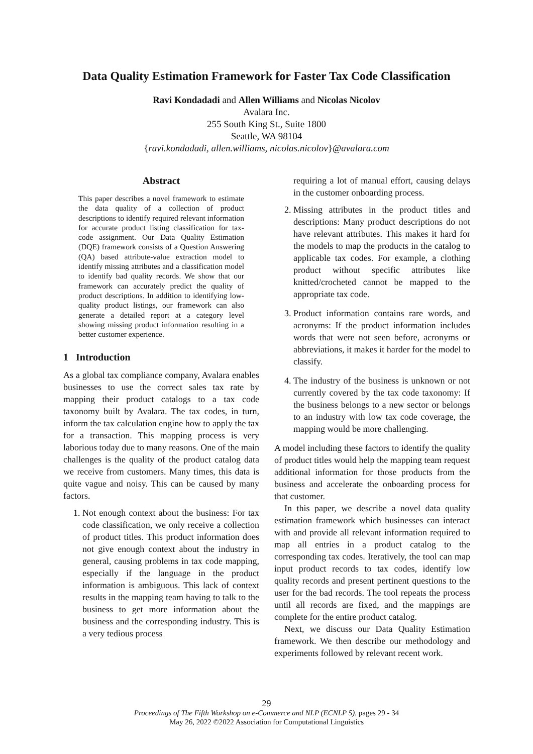Data Quality Estimation Framework for Faster Tax Code Classification
Ravi Kondadadi and Allen Williams and Nicolas Nicolov
Avalara Inc.
255 South King St., Suite 1800
Seattle, WA 98104
{ravi.kondadadi, allen.williams, nicolas.nicolov}@avalara.com
Abstract
This paper describes a novel framework to estimate the data quality of a collection of product descriptions to identify required relevant information for accurate product listing classification for tax-code assignment. Our Data Quality Estimation (DQE) framework consists of a Question Answering (QA) based attribute-value extraction model to identify missing attributes and a classification model to identify bad quality records. We show that our framework can accurately predict the quality of product descriptions. In addition to identifying low-quality product listings, our framework can also generate a detailed report at a category level showing missing product information resulting in a better customer experience.
1 Introduction
As a global tax compliance company, Avalara enables businesses to use the correct sales tax rate by mapping their product catalogs to a tax code taxonomy built by Avalara. The tax codes, in turn, inform the tax calculation engine how to apply the tax for a transaction. This mapping process is very laborious today due to many reasons. One of the main challenges is the quality of the product catalog data we receive from customers. Many times, this data is quite vague and noisy. This can be caused by many factors.
1. Not enough context about the business: For tax code classification, we only receive a collection of product titles. This product information does not give enough context about the industry in general, causing problems in tax code mapping, especially if the language in the product information is ambiguous. This lack of context results in the mapping team having to talk to the business to get more information about the business and the corresponding industry. This is a very tedious process
requiring a lot of manual effort, causing delays in the customer onboarding process.
2. Missing attributes in the product titles and descriptions: Many product descriptions do not have relevant attributes. This makes it hard for the models to map the products in the catalog to applicable tax codes. For example, a clothing product without specific attributes like knitted/crocheted cannot be mapped to the appropriate tax code.
3. Product information contains rare words, and acronyms: If the product information includes words that were not seen before, acronyms or abbreviations, it makes it harder for the model to classify.
4. The industry of the business is unknown or not currently covered by the tax code taxonomy: If the business belongs to a new sector or belongs to an industry with low tax code coverage, the mapping would be more challenging.
A model including these factors to identify the quality of product titles would help the mapping team request additional information for those products from the business and accelerate the onboarding process for that customer.
In this paper, we describe a novel data quality estimation framework which businesses can interact with and provide all relevant information required to map all entries in a product catalog to the corresponding tax codes. Iteratively, the tool can map input product records to tax codes, identify low quality records and present pertinent questions to the user for the bad records. The tool repeats the process until all records are fixed, and the mappings are complete for the entire product catalog.
Next, we discuss our Data Quality Estimation framework. We then describe our methodology and experiments followed by relevant recent work.
29
Proceedings of The Fifth Workshop on e-Commerce and NLP (ECNLP 5), pages 29 - 34
May 26, 2022 ©2022 Association for Computational Linguistics